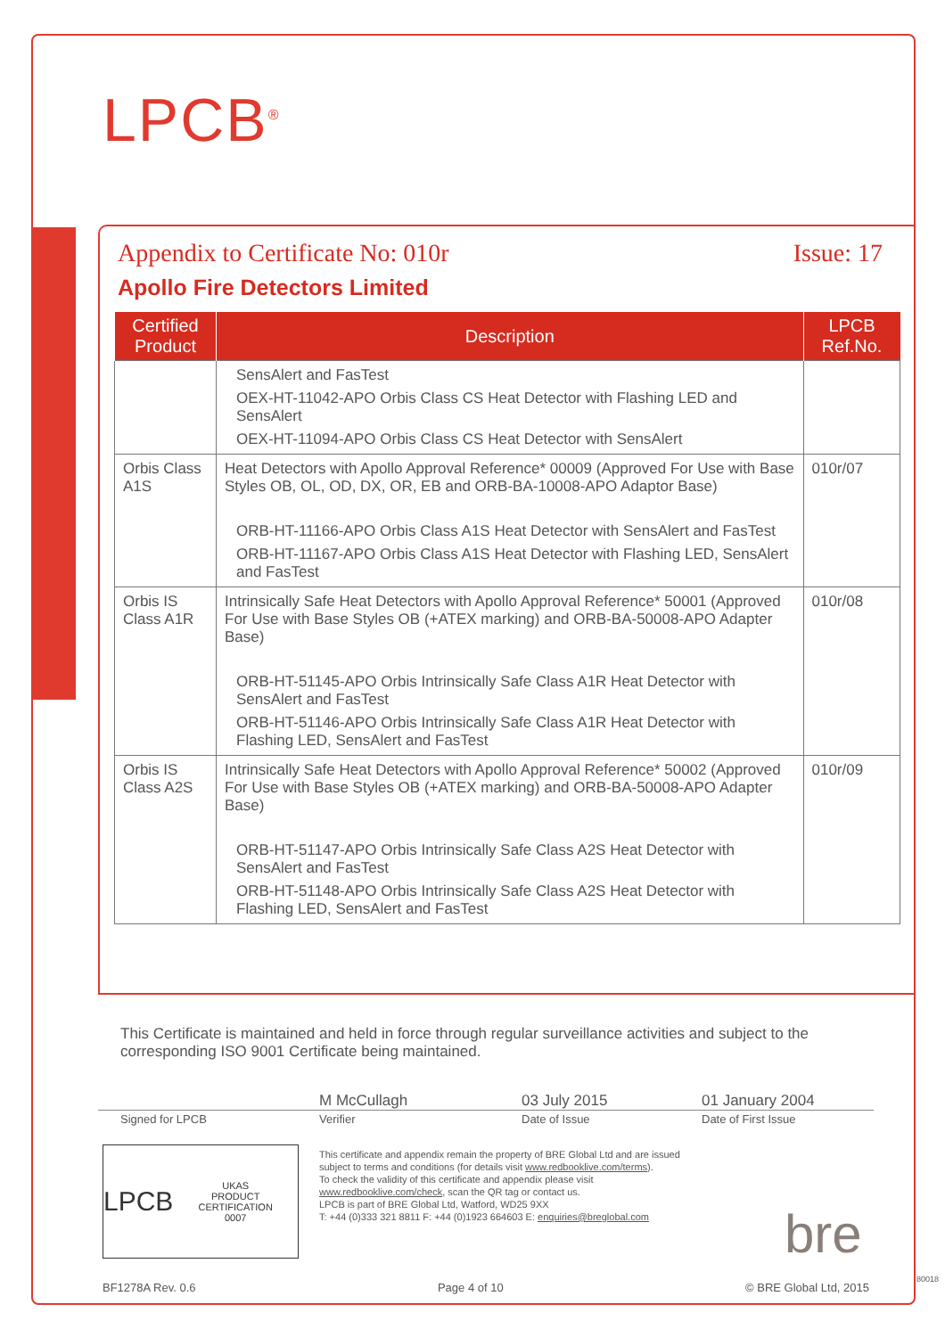LPCB<sup>®</sup>
Appendix to Certificate No: 010r Issue: 17
Apollo Fire Detectors Limited
| Certified Product | Description | LPCB Ref.No. |
| --- | --- | --- |
| | SensAlert and FasTest OEX-HT-11042-APO Orbis Class CS Heat Detector with Flashing LED and SensAlert OEX-HT-11094-APO Orbis Class CS Heat Detector with SensAlert | |
| Orbis Class A1S | Heat Detectors with Apollo Approval Reference* 00009 (Approved For Use with Base Styles OB, OL, OD, DX, OR, EB and ORB-BA-10008-APO Adaptor Base) ORB-HT-11166-APO Orbis Class A1S Heat Detector with SensAlert and FasTest ORB-HT-11167-APO Orbis Class A1S Heat Detector with Flashing LED, SensAlert and FasTest | 010r/07 |
| Orbis IS Class A1R | Intrinsically Safe Heat Detectors with Apollo Approval Reference* 50001 (Approved For Use with Base Styles OB (+ATEX marking) and ORB-BA-50008-APO Adapter Base) ORB-HT-51145-APO Orbis Intrinsically Safe Class A1R Heat Detector with SensAlert and FasTest ORB-HT-51146-APO Orbis Intrinsically Safe Class A1R Heat Detector with Flashing LED, SensAlert and FasTest | 010r/08 |
| Orbis IS Class A2S | Intrinsically Safe Heat Detectors with Apollo Approval Reference* 50002 (Approved For Use with Base Styles OB (+ATEX marking) and ORB-BA-50008-APO Adapter Base) ORB-HT-51147-APO Orbis Intrinsically Safe Class A2S Heat Detector with SensAlert and FasTest ORB-HT-51148-APO Orbis Intrinsically Safe Class A2S Heat Detector with Flashing LED, SensAlert and FasTest | 010r/09 |
This Certificate is maintained and held in force through regular surveillance activities and subject to the corresponding ISO 9001 Certificate being maintained.
M McCullagh 03 July 2015 01 January 2004
Signed for LPCB Verifier Date of Issue Date of First Issue
LPCB UKAS
PRODUCT CERTIFICATION
0007
This certificate and appendix remain the property of BRE Global Ltd and are issued subject to terms and conditions (for details visit www.redbooklive.com/terms).
To check the validity of this certificate and appendix please visit www.redbooklive.com/check, scan the QR tag or contact us.
LPCB is part of BRE Global Ltd, Watford, WD25 9XX
T: +44 (0)333 321 8811 F: +44 (0)1923 664603 E: enquiries@breglobal.com
bre
BF1278A Rev. 0.6 Page 4 of 10 © BRE Global Ltd, 2015
80018